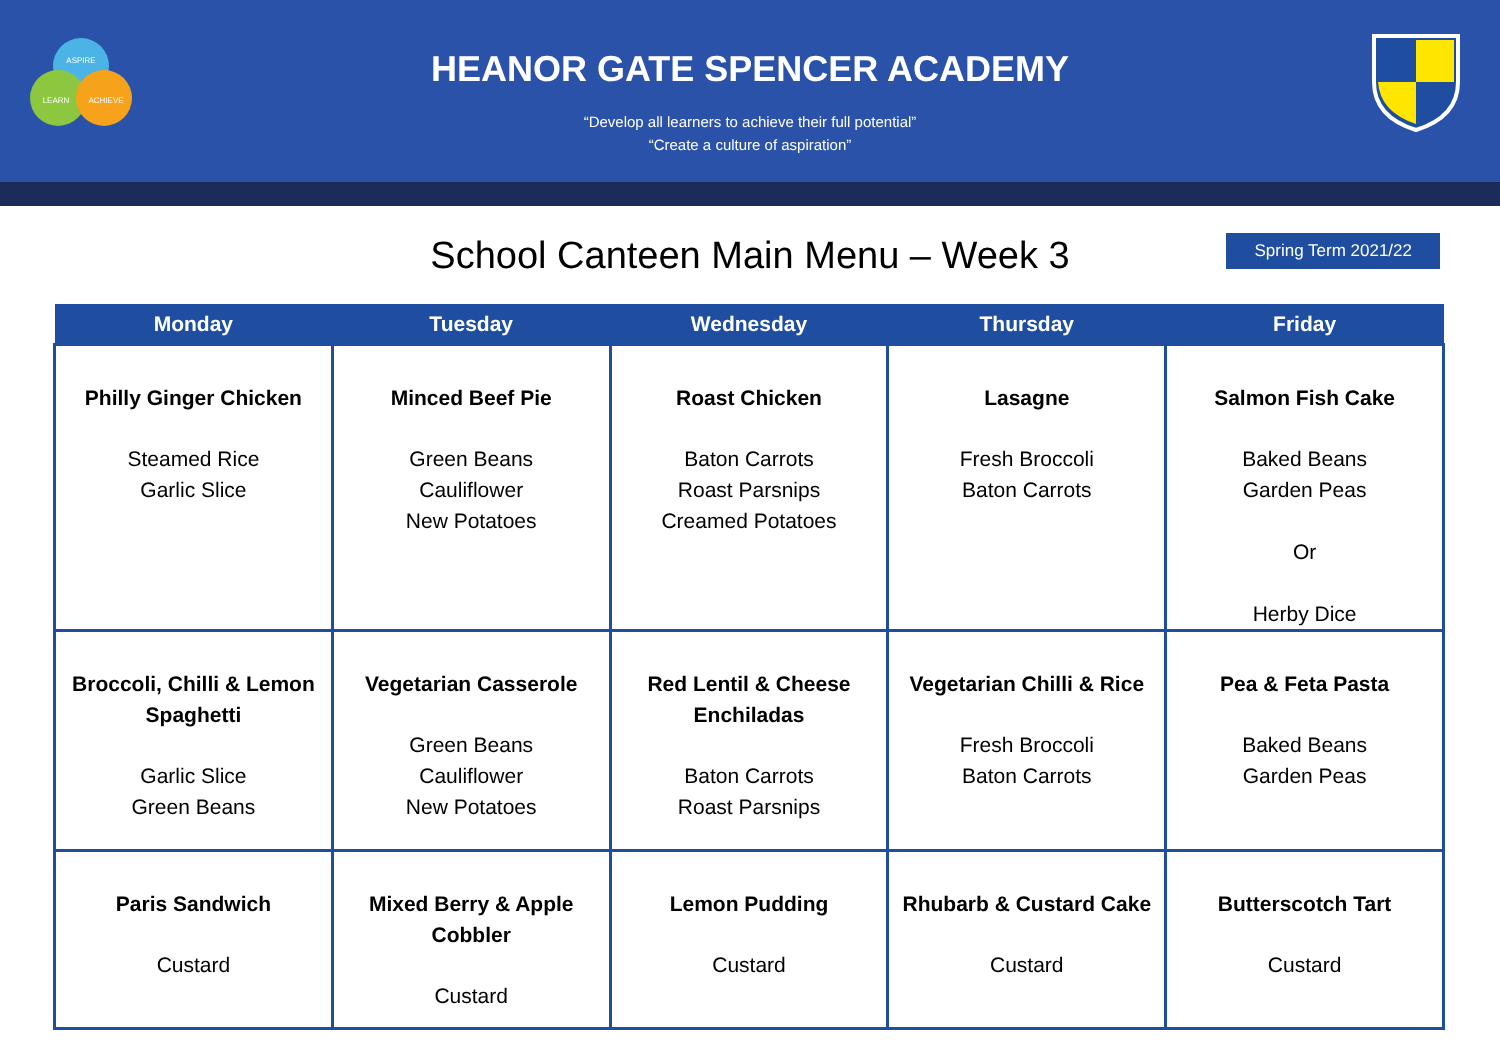ASPIRE
LEARN
ACHIEVE
HEANOR GATE SPENCER ACADEMY
“Develop all learners to achieve their full potential”
“Create a culture of aspiration”
School Canteen Main Menu – Week 3
Spring Term 2021/22
| Monday | Tuesday | Wednesday | Thursday | Friday |
| --- | --- | --- | --- | --- |
| Philly Ginger Chicken Steamed Rice Garlic Slice | Minced Beef Pie Green Beans Cauliflower New Potatoes | Roast Chicken Baton Carrots Roast Parsnips Creamed Potatoes | Lasagne Fresh Broccoli Baton Carrots | Salmon Fish Cake Baked Beans Garden Peas Or Herby Dice |
| Broccoli, Chilli & Lemon Spaghetti Garlic Slice Green Beans | Vegetarian Casserole Green Beans Cauliflower New Potatoes | Red Lentil & Cheese Enchiladas Baton Carrots Roast Parsnips | Vegetarian Chilli & Rice Fresh Broccoli Baton Carrots | Pea & Feta Pasta Baked Beans Garden Peas |
| Paris Sandwich Custard | Mixed Berry & Apple Cobbler Custard | Lemon Pudding Custard | Rhubarb & Custard Cake Custard | Butterscotch Tart Custard |